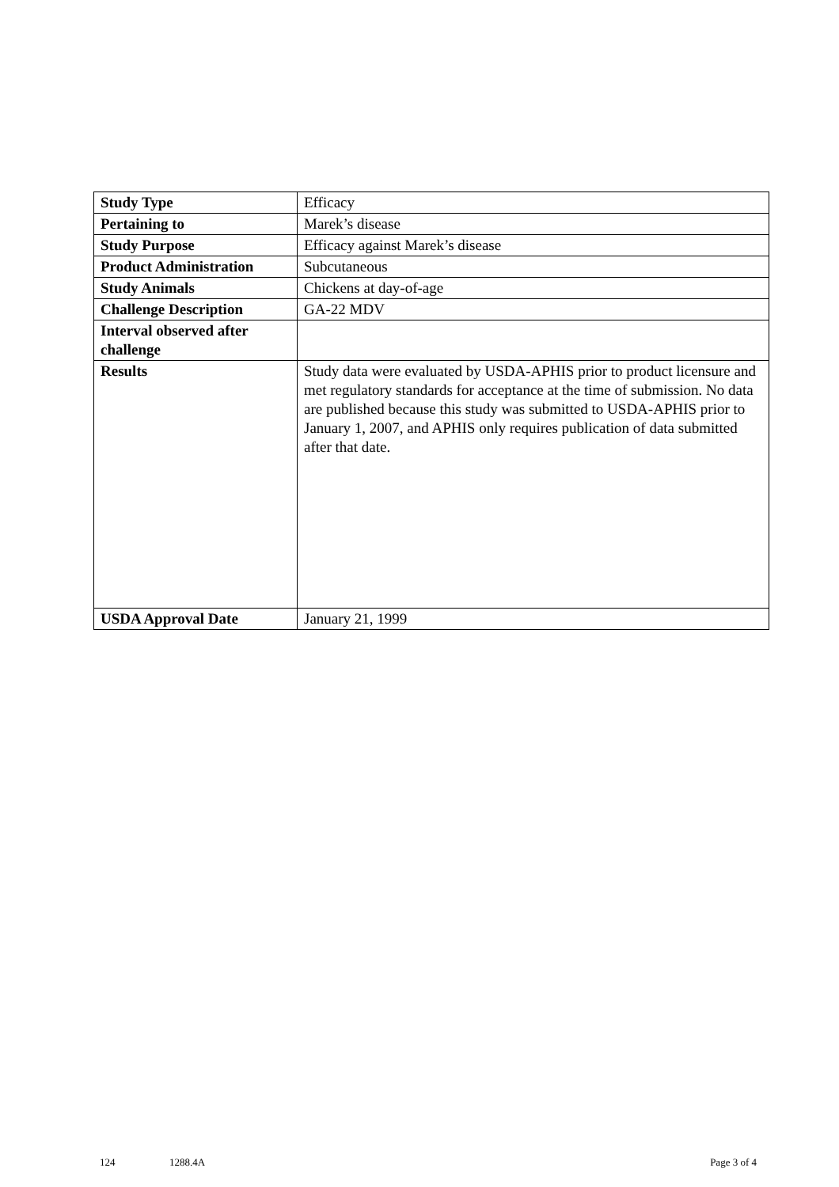| Study Type | Efficacy |
| Pertaining to | Marek’s disease |
| Study Purpose | Efficacy against Marek’s disease |
| Product Administration | Subcutaneous |
| Study Animals | Chickens at day-of-age |
| Challenge Description | GA-22 MDV |
| Interval observed after challenge | |
| Results | Study data were evaluated by USDA-APHIS prior to product licensure and met regulatory standards for acceptance at the time of submission. No data are published because this study was submitted to USDA-APHIS prior to January 1, 2007, and APHIS only requires publication of data submitted after that date. |
| USDA Approval Date | January 21, 1999 |
124 1288.4A Page 3 of 4